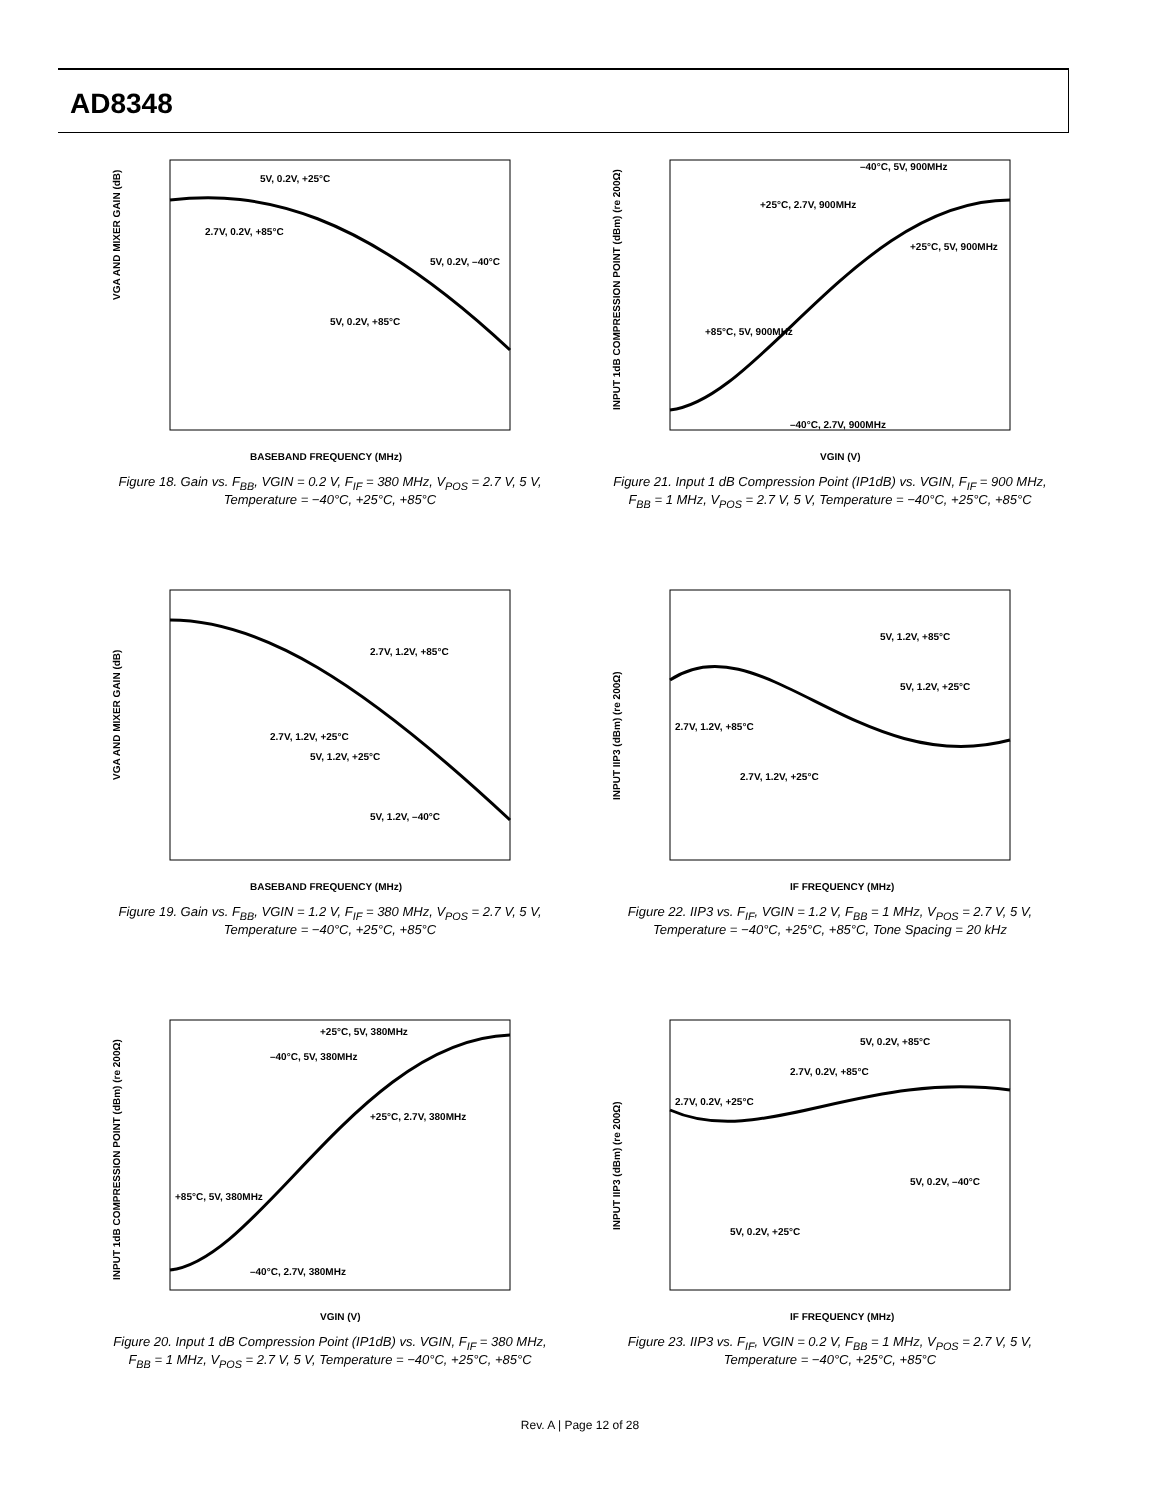AD8348
VGA AND MIXER GAIN (dB)
BASEBAND FREQUENCY (MHz)
5V, 0.2V, +25°C
2.7V, 0.2V, +85°C
5V, 0.2V, –40°C
5V, 0.2V, +85°C
Figure 18. Gain vs. F<sub>BB</sub>, VGIN = 0.2 V, F<sub>IF</sub> = 380 MHz, V<sub>POS</sub> = 2.7 V, 5 V, Temperature = −40°C, +25°C, +85°C
INPUT 1dB COMPRESSION POINT (dBm) (re 200Ω)
VGIN (V)
–40°C, 5V, 900MHz
+25°C, 2.7V, 900MHz
+25°C, 5V, 900MHz
+85°C, 5V, 900MHz
–40°C, 2.7V, 900MHz
Figure 21. Input 1 dB Compression Point (IP1dB) vs. VGIN, F<sub>IF</sub> = 900 MHz, F<sub>BB</sub> = 1 MHz, V<sub>POS</sub> = 2.7 V, 5 V, Temperature = −40°C, +25°C, +85°C
VGA AND MIXER GAIN (dB)
BASEBAND FREQUENCY (MHz)
2.7V, 1.2V, +85°C
2.7V, 1.2V, +25°C
5V, 1.2V, +25°C
5V, 1.2V, –40°C
Figure 19. Gain vs. F<sub>BB</sub>, VGIN = 1.2 V, F<sub>IF</sub> = 380 MHz, V<sub>POS</sub> = 2.7 V, 5 V, Temperature = −40°C, +25°C, +85°C
INPUT IIP3 (dBm) (re 200Ω)
IF FREQUENCY (MHz)
5V, 1.2V, +85°C
5V, 1.2V, +25°C
2.7V, 1.2V, +85°C
2.7V, 1.2V, +25°C
Figure 22. IIP3 vs. F<sub>IF</sub>, VGIN = 1.2 V, F<sub>BB</sub> = 1 MHz, V<sub>POS</sub> = 2.7 V, 5 V, Temperature = −40°C, +25°C, +85°C, Tone Spacing = 20 kHz
INPUT 1dB COMPRESSION POINT (dBm) (re 200Ω)
VGIN (V)
+25°C, 5V, 380MHz
–40°C, 5V, 380MHz
+25°C, 2.7V, 380MHz
+85°C, 5V, 380MHz
–40°C, 2.7V, 380MHz
Figure 20. Input 1 dB Compression Point (IP1dB) vs. VGIN, F<sub>IF</sub> = 380 MHz, F<sub>BB</sub> = 1 MHz, V<sub>POS</sub> = 2.7 V, 5 V, Temperature = −40°C, +25°C, +85°C
INPUT IIP3 (dBm) (re 200Ω)
IF FREQUENCY (MHz)
5V, 0.2V, +85°C
2.7V, 0.2V, +85°C
2.7V, 0.2V, +25°C
5V, 0.2V, –40°C
5V, 0.2V, +25°C
Figure 23. IIP3 vs. F<sub>IF</sub>, VGIN = 0.2 V, F<sub>BB</sub> = 1 MHz, V<sub>POS</sub> = 2.7 V, 5 V, Temperature = −40°C, +25°C, +85°C
Rev. A | Page 12 of 28